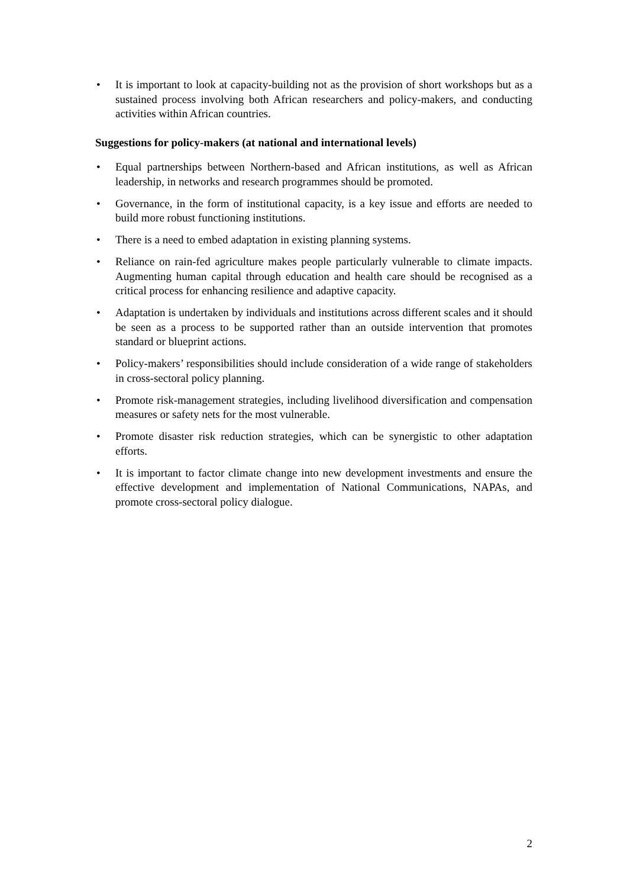• It is important to look at capacity-building not as the provision of short workshops but as a sustained process involving both African researchers and policy-makers, and conducting activities within African countries.
Suggestions for policy-makers (at national and international levels)
• Equal partnerships between Northern-based and African institutions, as well as African leadership, in networks and research programmes should be promoted.
• Governance, in the form of institutional capacity, is a key issue and efforts are needed to build more robust functioning institutions.
• There is a need to embed adaptation in existing planning systems.
• Reliance on rain-fed agriculture makes people particularly vulnerable to climate impacts. Augmenting human capital through education and health care should be recognised as a critical process for enhancing resilience and adaptive capacity.
• Adaptation is undertaken by individuals and institutions across different scales and it should be seen as a process to be supported rather than an outside intervention that promotes standard or blueprint actions.
• Policy-makers’ responsibilities should include consideration of a wide range of stakeholders in cross-sectoral policy planning.
• Promote risk-management strategies, including livelihood diversification and compensation measures or safety nets for the most vulnerable.
• Promote disaster risk reduction strategies, which can be synergistic to other adaptation efforts.
• It is important to factor climate change into new development investments and ensure the effective development and implementation of National Communications, NAPAs, and promote cross-sectoral policy dialogue.
2